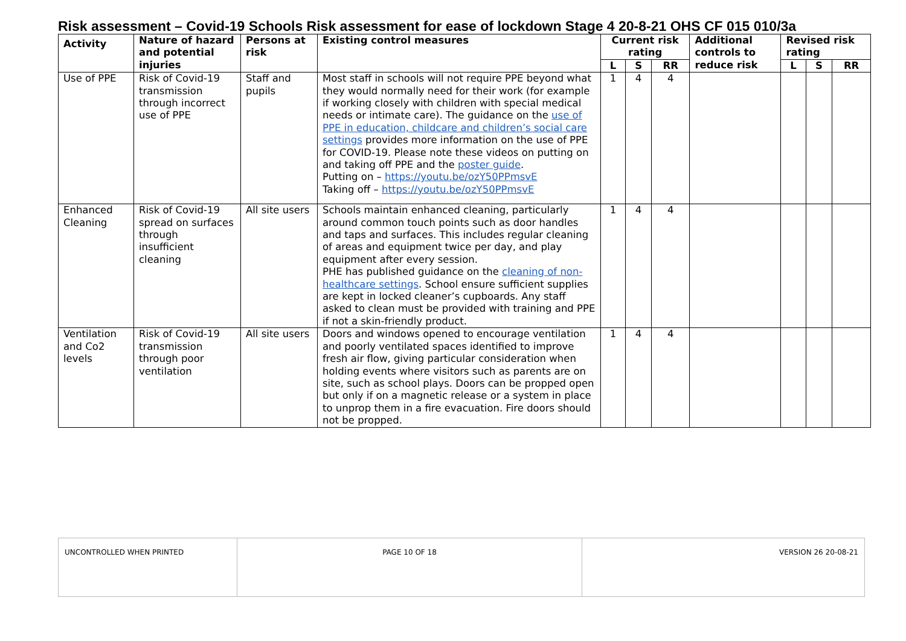Risk assessment – Covid-19 Schools Risk assessment for ease of lockdown Stage 4 20-8-21 OHS CF 015 010/3a
| Activity | Nature of hazard and potential injuries | Persons at risk | Existing control measures | Current risk rating | | | Additional controls to reduce risk | Revised risk rating | | |
| --- | --- | --- | --- | --- | --- | --- | --- | --- | --- | --- |
| | | | | L | S | RR | | L | S | RR |
| Use of PPE | Risk of Covid-19 transmission through incorrect use of PPE | Staff and pupils | Most staff in schools will not require PPE beyond what they would normally need for their work (for example if working closely with children with special medical needs or intimate care). The guidance on the use of PPE in education, childcare and children’s social care settings provides more information on the use of PPE for COVID-19. Please note these videos on putting on and taking off PPE and the poster guide . Putting on – https://youtu.be/ozY50PPmsvE Taking off – https://youtu.be/ozY50PPmsvE | 1 | 4 | 4 | | | | |
| Enhanced Cleaning | Risk of Covid-19 spread on surfaces through insufficient cleaning | All site users | Schools maintain enhanced cleaning, particularly around common touch points such as door handles and taps and surfaces. This includes regular cleaning of areas and equipment twice per day, and play equipment after every session. PHE has published guidance on the cleaning of non-healthcare settings . School ensure sufficient supplies are kept in locked cleaner’s cupboards. Any staff asked to clean must be provided with training and PPE if not a skin-friendly product. | 1 | 4 | 4 | | | | |
| Ventilation and Co2 levels | Risk of Covid-19 transmission through poor ventilation | All site users | Doors and windows opened to encourage ventilation and poorly ventilated spaces identified to improve fresh air flow, giving particular consideration when holding events where visitors such as parents are on site, such as school plays. Doors can be propped open but only if on a magnetic release or a system in place to unprop them in a fire evacuation. Fire doors should not be propped. | 1 | 4 | 4 | | | | |
| UNCONTROLLED WHEN PRINTED | PAGE 10 OF 18 | VERSION 26 20-08-21 |